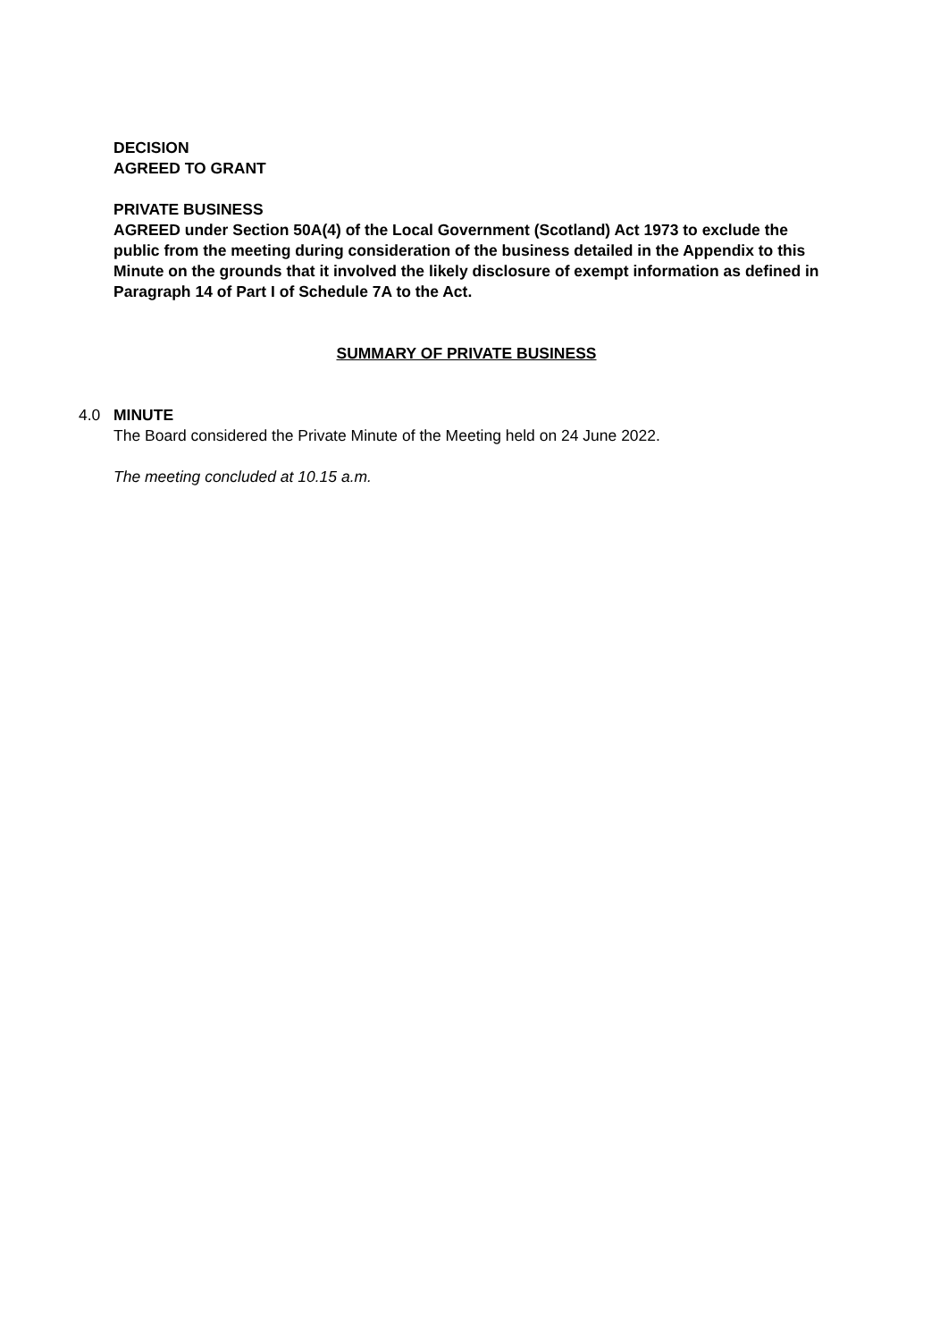DECISION
AGREED TO GRANT
PRIVATE BUSINESS
AGREED under Section 50A(4) of the Local Government (Scotland) Act 1973 to exclude the public from the meeting during consideration of the business detailed in the Appendix to this Minute on the grounds that it involved the likely disclosure of exempt information as defined in Paragraph 14 of Part I of Schedule 7A to the Act.
SUMMARY OF PRIVATE BUSINESS
4.0 MINUTE
The Board considered the Private Minute of the Meeting held on 24 June 2022.
The meeting concluded at 10.15 a.m.